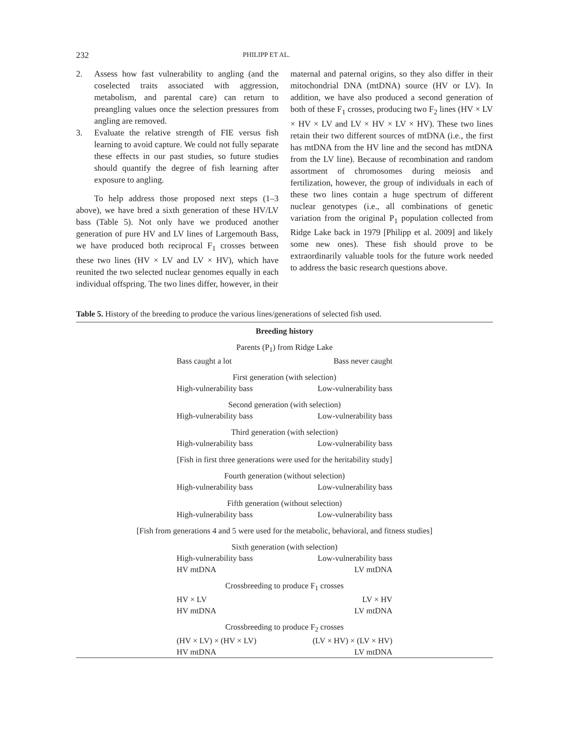232
PHILIPP ET AL.
2. Assess how fast vulnerability to angling (and the coselected traits associated with aggression, metabolism, and parental care) can return to preangling values once the selection pressures from angling are removed.
3. Evaluate the relative strength of FIE versus fish learning to avoid capture. We could not fully separate these effects in our past studies, so future studies should quantify the degree of fish learning after exposure to angling.
To help address those proposed next steps (1–3 above), we have bred a sixth generation of these HV/LV bass (Table 5). Not only have we produced another generation of pure HV and LV lines of Largemouth Bass, we have produced both reciprocal F<sub>1</sub> crosses between these two lines (HV × LV and LV × HV), which have reunited the two selected nuclear genomes equally in each individual offspring. The two lines differ, however, in their
maternal and paternal origins, so they also differ in their mitochondrial DNA (mtDNA) source (HV or LV). In addition, we have also produced a second generation of both of these F<sub>1</sub> crosses, producing two F<sub>2</sub> lines (HV × LV × HV × LV and LV × HV × LV × HV). These two lines retain their two different sources of mtDNA (i.e., the first has mtDNA from the HV line and the second has mtDNA from the LV line). Because of recombination and random assortment of chromosomes during meiosis and fertilization, however, the group of individuals in each of these two lines contain a huge spectrum of different nuclear genotypes (i.e., all combinations of genetic variation from the original P<sub>1</sub> population collected from Ridge Lake back in 1979 [Philipp et al. 2009] and likely some new ones). These fish should prove to be extraordinarily valuable tools for the future work needed to address the basic research questions above.
Table 5. History of the breeding to produce the various lines/generations of selected fish used.
| Breeding history |
| --- |
| Parents (P<sub>1</sub>) from Ridge Lake Bass caught a lot Bass never caught |
| First generation (with selection) High-vulnerability bass Low-vulnerability bass |
| Second generation (with selection) High-vulnerability bass Low-vulnerability bass |
| Third generation (with selection) High-vulnerability bass Low-vulnerability bass |
| [Fish in first three generations were used for the heritability study] |
| Fourth generation (without selection) High-vulnerability bass Low-vulnerability bass |
| Fifth generation (without selection) High-vulnerability bass Low-vulnerability bass |
| [Fish from generations 4 and 5 were used for the metabolic, behavioral, and fitness studies] |
| Sixth generation (with selection) High-vulnerability bass Low-vulnerability bass HV mtDNA LV mtDNA |
| Crossbreeding to produce F<sub>1</sub> crosses HV × LV LV × HV HV mtDNA LV mtDNA |
| Crossbreeding to produce F<sub>2</sub> crosses (HV × LV) × (HV × LV) (LV × HV) × (LV × HV) HV mtDNA LV mtDNA |